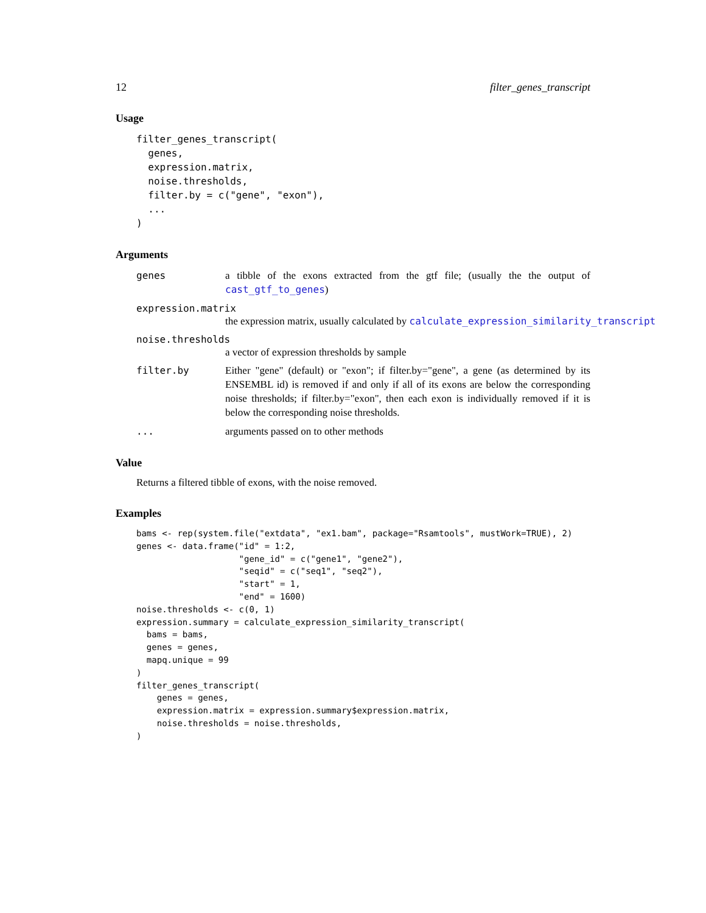12 filter_genes_transcript
Usage
filter_genes_transcript(
  genes,
  expression.matrix,
  noise.thresholds,
  filter.by = c("gene", "exon"),
  ...
)
Arguments
genes a tibble of the exons extracted from the gtf file; (usually the the output of cast_gtf_to_genes)
expression.matrix
the expression matrix, usually calculated by calculate_expression_similarity_transcript
noise.thresholds
a vector of expression thresholds by sample
filter.by Either "gene" (default) or "exon"; if filter.by="gene", a gene (as determined by its ENSEMBL id) is removed if and only if all of its exons are below the corresponding noise thresholds; if filter.by="exon", then each exon is individually removed if it is below the corresponding noise thresholds.
... arguments passed on to other methods
Value
Returns a filtered tibble of exons, with the noise removed.
Examples
bams <- rep(system.file("extdata", "ex1.bam", package="Rsamtools", mustWork=TRUE), 2)
genes <- data.frame("id" = 1:2,
                    "gene_id" = c("gene1", "gene2"),
                    "seqid" = c("seq1", "seq2"),
                    "start" = 1,
                    "end" = 1600)
noise.thresholds <- c(0, 1)
expression.summary = calculate_expression_similarity_transcript(
  bams = bams,
  genes = genes,
  mapq.unique = 99
)
filter_genes_transcript(
    genes = genes,
    expression.matrix = expression.summary$expression.matrix,
    noise.thresholds = noise.thresholds,
)